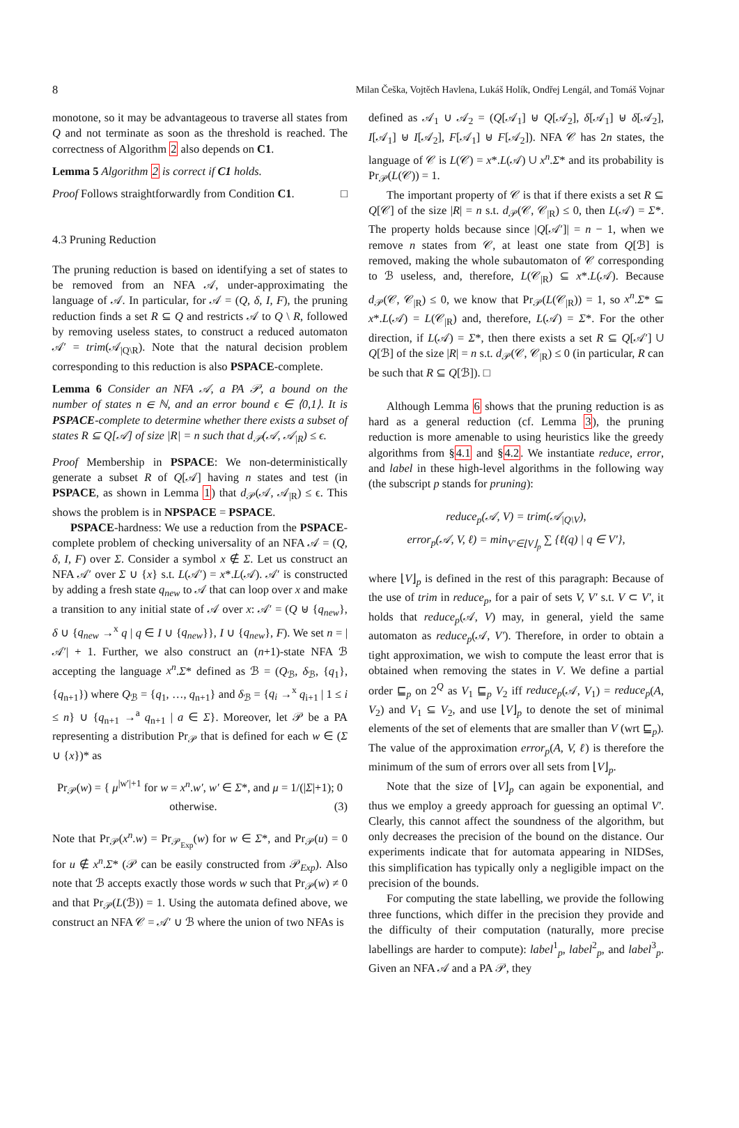8 Milan Češka, Vojtěch Havlena, Lukáš Holík, Ondřej Lengál, and Tomáš Vojnar
monotone, so it may be advantageous to traverse all states from Q and not terminate as soon as the threshold is reached. The correctness of Algorithm 2 also depends on C1.
Lemma 5 Algorithm 2 is correct if C1 holds.
Proof Follows straightforwardly from Condition C1. □
4.3 Pruning Reduction
The pruning reduction is based on identifying a set of states to be removed from an NFA 𝒜, under-approximating the language of 𝒜. In particular, for 𝒜 = (Q, δ, I, F), the pruning reduction finds a set R ⊆ Q and restricts 𝒜 to Q \ R, followed by removing useless states, to construct a reduced automaton 𝒜′ = trim(𝒜<sub>|Q\R</sub>). Note that the natural decision problem corresponding to this reduction is also PSPACE-complete.
Lemma 6 Consider an NFA 𝒜, a PA 𝒫, a bound on the number of states n ∈ ℕ, and an error bound ϵ ∈ ⟨0,1⟩. It is PSPACE-complete to determine whether there exists a subset of states R ⊆ Q[𝒜] of size |R| = n such that d<sub>𝒫</sub>(𝒜, 𝒜<sub>|R</sub>) ≤ ϵ.
Proof Membership in PSPACE: We non-deterministically generate a subset R of Q[𝒜] having n states and test (in PSPACE, as shown in Lemma 1) that d<sub>𝒫</sub>(𝒜, 𝒜<sub>|R</sub>) ≤ ϵ. This shows the problem is in NPSPACE = PSPACE.
PSPACE-hardness: We use a reduction from the PSPACE-complete problem of checking universality of an NFA 𝒜 = (Q, δ, I, F) over Σ. Consider a symbol x ∉ Σ. Let us construct an NFA 𝒜′ over Σ ∪ {x} s.t. L(𝒜′) = x*.L(𝒜). 𝒜′ is constructed by adding a fresh state q<sub>new</sub> to 𝒜 that can loop over x and make a transition to any initial state of 𝒜 over x: 𝒜′ = (Q ⊎ {q<sub>new</sub>}, δ ∪ {q<sub>new</sub> →<sup>x</sup> q | q ∈ I ∪ {q<sub>new</sub>}}, I ∪ {q<sub>new</sub>}, F). We set n = |𝒜′| + 1. Further, we also construct an (n+1)-state NFA ℬ accepting the language x<sup>n</sup>.Σ* defined as ℬ = (Q<sub>ℬ</sub>, δ<sub>ℬ</sub>, {q<sub>1</sub>}, {q<sub>n+1</sub>}) where Q<sub>ℬ</sub> = {q<sub>1</sub>, …, q<sub>n+1</sub>} and δ<sub>ℬ</sub> = {q<sub>i</sub> →<sup>x</sup> q<sub>i+1</sub> | 1 ≤ i ≤ n} ∪ {q<sub>n+1</sub> →<sup>a</sup> q<sub>n+1</sub> | a ∈ Σ}. Moreover, let 𝒫 be a PA representing a distribution Pr<sub>𝒫</sub> that is defined for each w ∈ (Σ ∪ {x})* as
Pr<sub>𝒫</sub>(w) = { μ<sup>|w′|+1</sup> for w = x<sup>n</sup>.w′, w′ ∈ Σ*, and μ = 1/(|Σ|+1); 0 otherwise. (3)
Note that Pr<sub>𝒫</sub>(x<sup>n</sup>.w) = Pr<sub>𝒫<sub>Exp</sub></sub>(w) for w ∈ Σ*, and Pr<sub>𝒫</sub>(u) = 0 for u ∉ x<sup>n</sup>.Σ* (𝒫 can be easily constructed from 𝒫<sub>Exp</sub>). Also note that ℬ accepts exactly those words w such that Pr<sub>𝒫</sub>(w) ≠ 0 and that Pr<sub>𝒫</sub>(L(ℬ)) = 1. Using the automata defined above, we construct an NFA 𝒞 = 𝒜′ ∪ ℬ where the union of two NFAs is
defined as 𝒜<sub>1</sub> ∪ 𝒜<sub>2</sub> = (Q[𝒜<sub>1</sub>] ⊎ Q[𝒜<sub>2</sub>], δ[𝒜<sub>1</sub>] ⊎ δ[𝒜<sub>2</sub>], I[𝒜<sub>1</sub>] ⊎ I[𝒜<sub>2</sub>], F[𝒜<sub>1</sub>] ⊎ F[𝒜<sub>2</sub>]). NFA 𝒞 has 2n states, the language of 𝒞 is L(𝒞) = x*.L(𝒜) ∪ x<sup>n</sup>.Σ* and its probability is Pr<sub>𝒫</sub>(L(𝒞)) = 1.
The important property of 𝒞 is that if there exists a set R ⊆ Q[𝒞] of the size |R| = n s.t. d<sub>𝒫</sub>(𝒞, 𝒞<sub>|R</sub>) ≤ 0, then L(𝒜) = Σ*. The property holds because since |Q[𝒜′]| = n − 1, when we remove n states from 𝒞, at least one state from Q[ℬ] is removed, making the whole subautomaton of 𝒞 corresponding to ℬ useless, and, therefore, L(𝒞<sub>|R</sub>) ⊆ x*.L(𝒜). Because d<sub>𝒫</sub>(𝒞, 𝒞<sub>|R</sub>) ≤ 0, we know that Pr<sub>𝒫</sub>(L(𝒞<sub>|R</sub>)) = 1, so x<sup>n</sup>.Σ* ⊆ x*.L(𝒜) = L(𝒞<sub>|R</sub>) and, therefore, L(𝒜) = Σ*. For the other direction, if L(𝒜) = Σ*, then there exists a set R ⊆ Q[𝒜′] ∪ Q[ℬ] of the size |R| = n s.t. d<sub>𝒫</sub>(𝒞, 𝒞<sub>|R</sub>) ≤ 0 (in particular, R can be such that R ⊆ Q[ℬ]). □
Although Lemma 6 shows that the pruning reduction is as hard as a general reduction (cf. Lemma 3), the pruning reduction is more amenable to using heuristics like the greedy algorithms from §4.1 and §4.2. We instantiate reduce, error, and label in these high-level algorithms in the following way (the subscript p stands for pruning):
reduce<sub>p</sub>(𝒜, V) = trim(𝒜<sub>|Q\V</sub>),
error<sub>p</sub>(𝒜, V, ℓ) = min<sub>V′∈⌊V⌋<sub>p</sub></sub> ∑ {ℓ(q) | q ∈ V′},
where ⌊V⌋<sub>p</sub> is defined in the rest of this paragraph: Because of the use of trim in reduce<sub>p</sub>, for a pair of sets V, V′ s.t. V ⊂ V′, it holds that reduce<sub>p</sub>(𝒜, V) may, in general, yield the same automaton as reduce<sub>p</sub>(𝒜, V′). Therefore, in order to obtain a tight approximation, we wish to compute the least error that is obtained when removing the states in V. We define a partial order ⊑<sub>p</sub> on 2<sup>Q</sup> as V<sub>1</sub> ⊑<sub>p</sub> V<sub>2</sub> iff reduce<sub>p</sub>(𝒜, V<sub>1</sub>) = reduce<sub>p</sub>(A, V<sub>2</sub>) and V<sub>1</sub> ⊆ V<sub>2</sub>, and use ⌊V⌋<sub>p</sub> to denote the set of minimal elements of the set of elements that are smaller than V (wrt ⊑<sub>p</sub>). The value of the approximation error<sub>p</sub>(A, V, ℓ) is therefore the minimum of the sum of errors over all sets from ⌊V⌋<sub>p</sub>.
Note that the size of ⌊V⌋<sub>p</sub> can again be exponential, and thus we employ a greedy approach for guessing an optimal V′. Clearly, this cannot affect the soundness of the algorithm, but only decreases the precision of the bound on the distance. Our experiments indicate that for automata appearing in NIDSes, this simplification has typically only a negligible impact on the precision of the bounds.
For computing the state labelling, we provide the following three functions, which differ in the precision they provide and the difficulty of their computation (naturally, more precise labellings are harder to compute): label<sup>1</sup><sub>p</sub>, label<sup>2</sup><sub>p</sub>, and label<sup>3</sup><sub>p</sub>. Given an NFA 𝒜 and a PA 𝒫, they